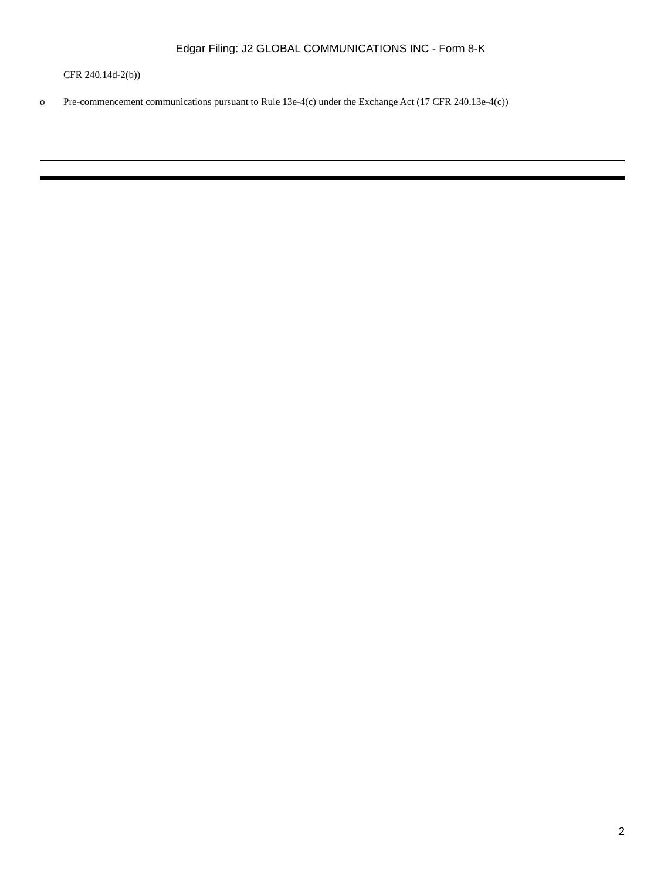Edgar Filing: J2 GLOBAL COMMUNICATIONS INC - Form 8-K
CFR 240.14d-2(b))
o Pre-commencement communications pursuant to Rule 13e-4(c) under the Exchange Act (17 CFR 240.13e-4(c))
2